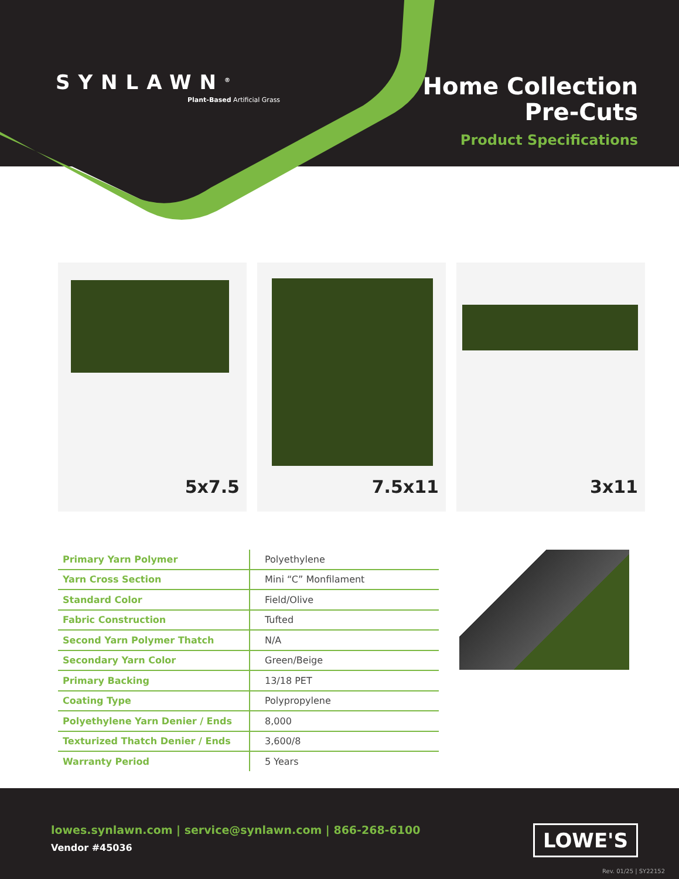SYNLAWN<sup>®</sup>
Plant-Based Artificial Grass
Home Collection
Pre-Cuts
Product Specifications
5x7.5
7.5x11
3x11
| Primary Yarn Polymer | Polyethylene |
| Yarn Cross Section | Mini “C” Monfilament |
| Standard Color | Field/Olive |
| Fabric Construction | Tufted |
| Second Yarn Polymer Thatch | N/A |
| Secondary Yarn Color | Green/Beige |
| Primary Backing | 13/18 PET |
| Coating Type | Polypropylene |
| Polyethylene Yarn Denier / Ends | 8,000 |
| Texturized Thatch Denier / Ends | 3,600/8 |
| Warranty Period | 5 Years |
lowes.synlawn.com | service@synlawn.com | 866-268-6100
Vendor #45036
LOWE'S
Rev. 01/25 | SY22152